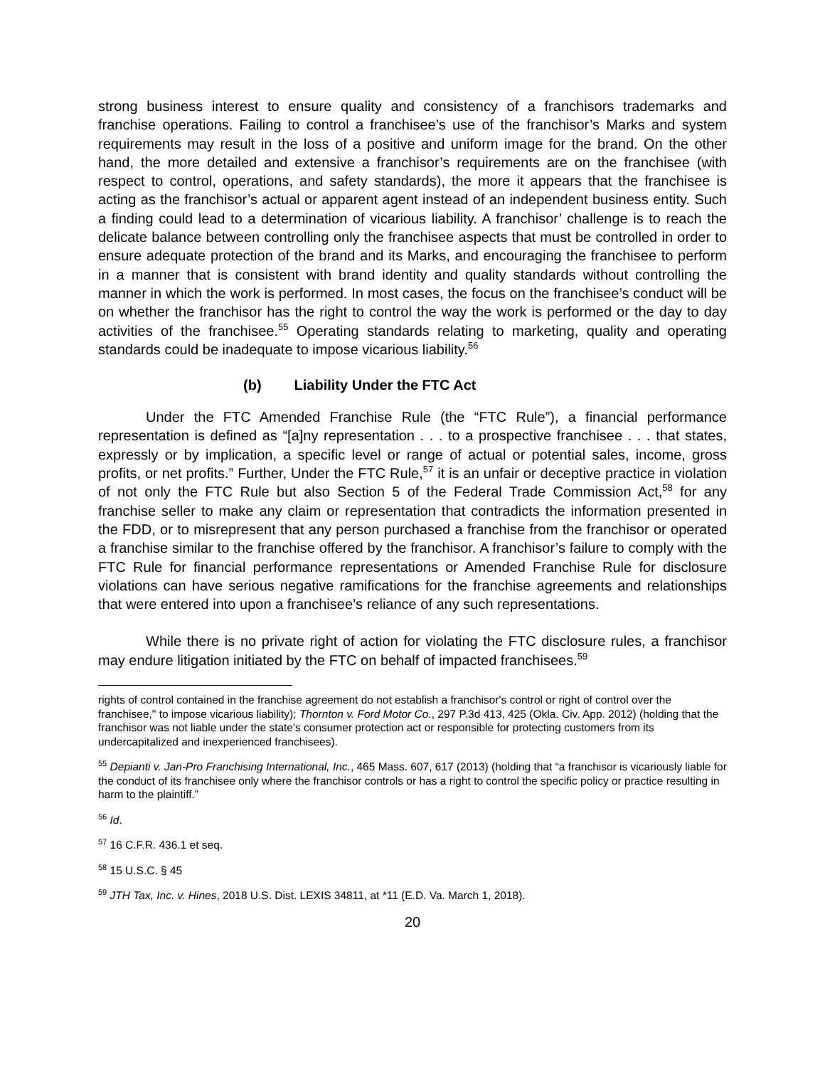strong business interest to ensure quality and consistency of a franchisors trademarks and franchise operations. Failing to control a franchisee’s use of the franchisor’s Marks and system requirements may result in the loss of a positive and uniform image for the brand. On the other hand, the more detailed and extensive a franchisor’s requirements are on the franchisee (with respect to control, operations, and safety standards), the more it appears that the franchisee is acting as the franchisor’s actual or apparent agent instead of an independent business entity. Such a finding could lead to a determination of vicarious liability. A franchisor’ challenge is to reach the delicate balance between controlling only the franchisee aspects that must be controlled in order to ensure adequate protection of the brand and its Marks, and encouraging the franchisee to perform in a manner that is consistent with brand identity and quality standards without controlling the manner in which the work is performed. In most cases, the focus on the franchisee’s conduct will be on whether the franchisor has the right to control the way the work is performed or the day to day activities of the franchisee.<sup>55</sup> Operating standards relating to marketing, quality and operating standards could be inadequate to impose vicarious liability.<sup>56</sup>
(b) Liability Under the FTC Act
Under the FTC Amended Franchise Rule (the “FTC Rule”), a financial performance representation is defined as “[a]ny representation . . . to a prospective franchisee . . . that states, expressly or by implication, a specific level or range of actual or potential sales, income, gross profits, or net profits.” Further, Under the FTC Rule,<sup>57</sup> it is an unfair or deceptive practice in violation of not only the FTC Rule but also Section 5 of the Federal Trade Commission Act,<sup>58</sup> for any franchise seller to make any claim or representation that contradicts the information presented in the FDD, or to misrepresent that any person purchased a franchise from the franchisor or operated a franchise similar to the franchise offered by the franchisor. A franchisor’s failure to comply with the FTC Rule for financial performance representations or Amended Franchise Rule for disclosure violations can have serious negative ramifications for the franchise agreements and relationships that were entered into upon a franchisee’s reliance of any such representations.
While there is no private right of action for violating the FTC disclosure rules, a franchisor may endure litigation initiated by the FTC on behalf of impacted franchisees.<sup>59</sup>
rights of control contained in the franchise agreement do not establish a franchisor's control or right of control over the franchisee," to impose vicarious liability); Thornton v. Ford Motor Co., 297 P.3d 413, 425 (Okla. Civ. App. 2012) (holding that the franchisor was not liable under the state's consumer protection act or responsible for protecting customers from its undercapitalized and inexperienced franchisees).
<sup>55</sup> Depianti v. Jan-Pro Franchising International, Inc., 465 Mass. 607, 617 (2013) (holding that “a franchisor is vicariously liable for the conduct of its franchisee only where the franchisor controls or has a right to control the specific policy or practice resulting in harm to the plaintiff.”
<sup>56</sup> Id.
<sup>57</sup> 16 C.F.R. 436.1 et seq.
<sup>58</sup> 15 U.S.C. § 45
<sup>59</sup> JTH Tax, Inc. v. Hines, 2018 U.S. Dist. LEXIS 34811, at *11 (E.D. Va. March 1, 2018).
20